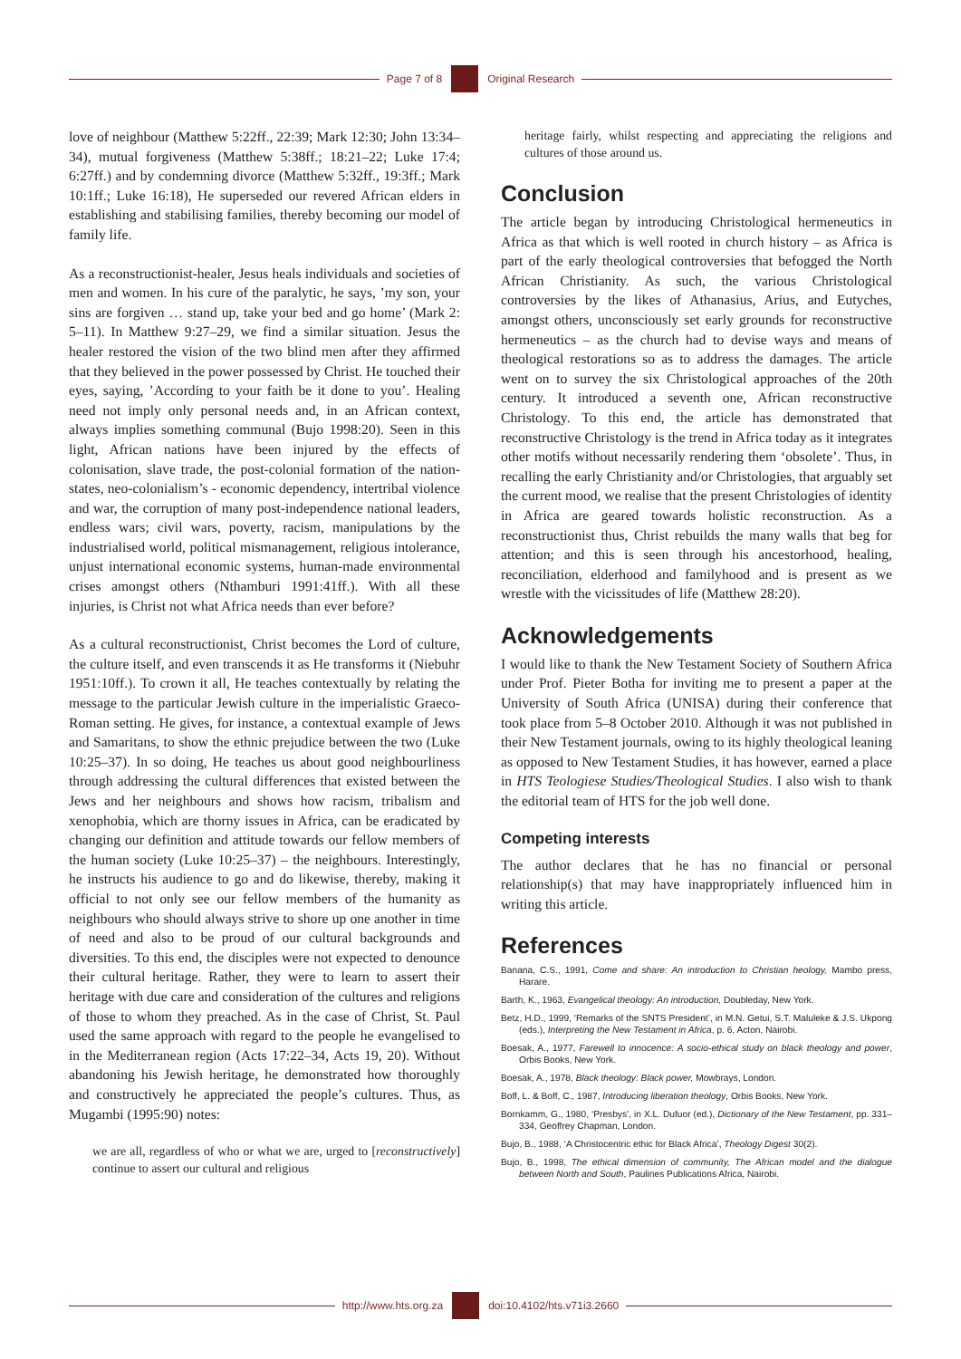Page 7 of 8 Original Research
love of neighbour (Matthew 5:22ff., 22:39; Mark 12:30; John 13:34–34), mutual forgiveness (Matthew 5:38ff.; 18:21–22; Luke 17:4; 6:27ff.) and by condemning divorce (Matthew 5:32ff., 19:3ff.; Mark 10:1ff.; Luke 16:18), He superseded our revered African elders in establishing and stabilising families, thereby becoming our model of family life.
As a reconstructionist-healer, Jesus heals individuals and societies of men and women. In his cure of the paralytic, he says, ’my son, your sins are forgiven … stand up, take your bed and go home’ (Mark 2: 5–11). In Matthew 9:27–29, we find a similar situation. Jesus the healer restored the vision of the two blind men after they affirmed that they believed in the power possessed by Christ. He touched their eyes, saying, ’According to your faith be it done to you’. Healing need not imply only personal needs and, in an African context, always implies something communal (Bujo 1998:20). Seen in this light, African nations have been injured by the effects of colonisation, slave trade, the post-colonial formation of the nation-states, neo-colonialism’s - economic dependency, intertribal violence and war, the corruption of many post-independence national leaders, endless wars; civil wars, poverty, racism, manipulations by the industrialised world, political mismanagement, religious intolerance, unjust international economic systems, human-made environmental crises amongst others (Nthamburi 1991:41ff.). With all these injuries, is Christ not what Africa needs than ever before?
As a cultural reconstructionist, Christ becomes the Lord of culture, the culture itself, and even transcends it as He transforms it (Niebuhr 1951:10ff.). To crown it all, He teaches contextually by relating the message to the particular Jewish culture in the imperialistic Graeco-Roman setting. He gives, for instance, a contextual example of Jews and Samaritans, to show the ethnic prejudice between the two (Luke 10:25–37). In so doing, He teaches us about good neighbourliness through addressing the cultural differences that existed between the Jews and her neighbours and shows how racism, tribalism and xenophobia, which are thorny issues in Africa, can be eradicated by changing our definition and attitude towards our fellow members of the human society (Luke 10:25–37) – the neighbours. Interestingly, he instructs his audience to go and do likewise, thereby, making it official to not only see our fellow members of the humanity as neighbours who should always strive to shore up one another in time of need and also to be proud of our cultural backgrounds and diversities. To this end, the disciples were not expected to denounce their cultural heritage. Rather, they were to learn to assert their heritage with due care and consideration of the cultures and religions of those to whom they preached. As in the case of Christ, St. Paul used the same approach with regard to the people he evangelised to in the Mediterranean region (Acts 17:22–34, Acts 19, 20). Without abandoning his Jewish heritage, he demonstrated how thoroughly and constructively he appreciated the people’s cultures. Thus, as Mugambi (1995:90) notes:
we are all, regardless of who or what we are, urged to [reconstructively] continue to assert our cultural and religious
heritage fairly, whilst respecting and appreciating the religions and cultures of those around us.
Conclusion
The article began by introducing Christological hermeneutics in Africa as that which is well rooted in church history – as Africa is part of the early theological controversies that befogged the North African Christianity. As such, the various Christological controversies by the likes of Athanasius, Arius, and Eutyches, amongst others, unconsciously set early grounds for reconstructive hermeneutics – as the church had to devise ways and means of theological restorations so as to address the damages. The article went on to survey the six Christological approaches of the 20th century. It introduced a seventh one, African reconstructive Christology. To this end, the article has demonstrated that reconstructive Christology is the trend in Africa today as it integrates other motifs without necessarily rendering them ‘obsolete’. Thus, in recalling the early Christianity and/or Christologies, that arguably set the current mood, we realise that the present Christologies of identity in Africa are geared towards holistic reconstruction. As a reconstructionist thus, Christ rebuilds the many walls that beg for attention; and this is seen through his ancestorhood, healing, reconciliation, elderhood and familyhood and is present as we wrestle with the vicissitudes of life (Matthew 28:20).
Acknowledgements
I would like to thank the New Testament Society of Southern Africa under Prof. Pieter Botha for inviting me to present a paper at the University of South Africa (UNISA) during their conference that took place from 5–8 October 2010. Although it was not published in their New Testament journals, owing to its highly theological leaning as opposed to New Testament Studies, it has however, earned a place in HTS Teologiese Studies/Theological Studies. I also wish to thank the editorial team of HTS for the job well done.
Competing interests
The author declares that he has no financial or personal relationship(s) that may have inappropriately influenced him in writing this article.
References
Banana, C.S., 1991, Come and share: An introduction to Christian heology, Mambo press, Harare.
Barth, K., 1963, Evangelical theology: An introduction, Doubleday, New York.
Betz, H.D., 1999, ‘Remarks of the SNTS President’, in M.N. Getui, S.T. Maluleke & J.S. Ukpong (eds.), Interpreting the New Testament in Africa, p. 6, Acton, Nairobi.
Boesak, A., 1977, Farewell to innocence: A socio-ethical study on black theology and power, Orbis Books, New York.
Boesak, A., 1978, Black theology: Black power, Mowbrays, London.
Boff, L. & Boff, C., 1987, Introducing liberation theology, Orbis Books, New York.
Bornkamm, G., 1980, ‘Presbys’, in X.L. Dufuor (ed.), Dictionary of the New Testament, pp. 331–334, Geoffrey Chapman, London.
Bujo, B., 1988, ‘A Christocentric ethic for Black Africa’, Theology Digest 30(2).
Bujo, B., 1998, The ethical dimension of community, The African model and the dialogue between North and South, Paulines Publications Africa, Nairobi.
http://www.hts.org.za doi:10.4102/hts.v71i3.2660